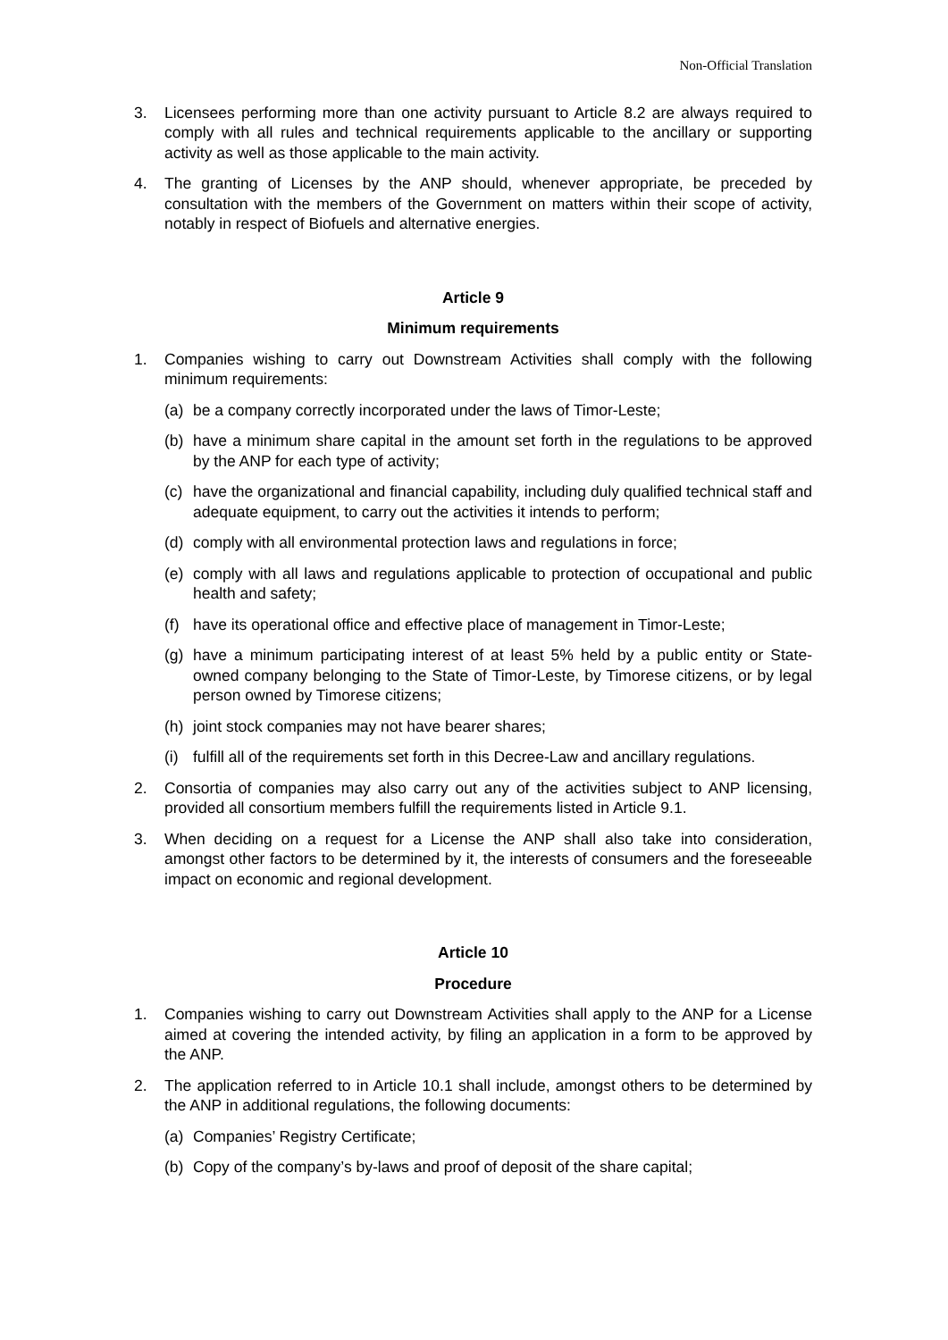Non-Official Translation
3. Licensees performing more than one activity pursuant to Article 8.2 are always required to comply with all rules and technical requirements applicable to the ancillary or supporting activity as well as those applicable to the main activity.
4. The granting of Licenses by the ANP should, whenever appropriate, be preceded by consultation with the members of the Government on matters within their scope of activity, notably in respect of Biofuels and alternative energies.
Article 9
Minimum requirements
1. Companies wishing to carry out Downstream Activities shall comply with the following minimum requirements:
(a) be a company correctly incorporated under the laws of Timor-Leste;
(b) have a minimum share capital in the amount set forth in the regulations to be approved by the ANP for each type of activity;
(c) have the organizational and financial capability, including duly qualified technical staff and adequate equipment, to carry out the activities it intends to perform;
(d) comply with all environmental protection laws and regulations in force;
(e) comply with all laws and regulations applicable to protection of occupational and public health and safety;
(f) have its operational office and effective place of management in Timor-Leste;
(g) have a minimum participating interest of at least 5% held by a public entity or State-owned company belonging to the State of Timor-Leste, by Timorese citizens, or by legal person owned by Timorese citizens;
(h) joint stock companies may not have bearer shares;
(i) fulfill all of the requirements set forth in this Decree-Law and ancillary regulations.
2. Consortia of companies may also carry out any of the activities subject to ANP licensing, provided all consortium members fulfill the requirements listed in Article 9.1.
3. When deciding on a request for a License the ANP shall also take into consideration, amongst other factors to be determined by it, the interests of consumers and the foreseeable impact on economic and regional development.
Article 10
Procedure
1. Companies wishing to carry out Downstream Activities shall apply to the ANP for a License aimed at covering the intended activity, by filing an application in a form to be approved by the ANP.
2. The application referred to in Article 10.1 shall include, amongst others to be determined by the ANP in additional regulations, the following documents:
(a) Companies’ Registry Certificate;
(b) Copy of the company’s by-laws and proof of deposit of the share capital;